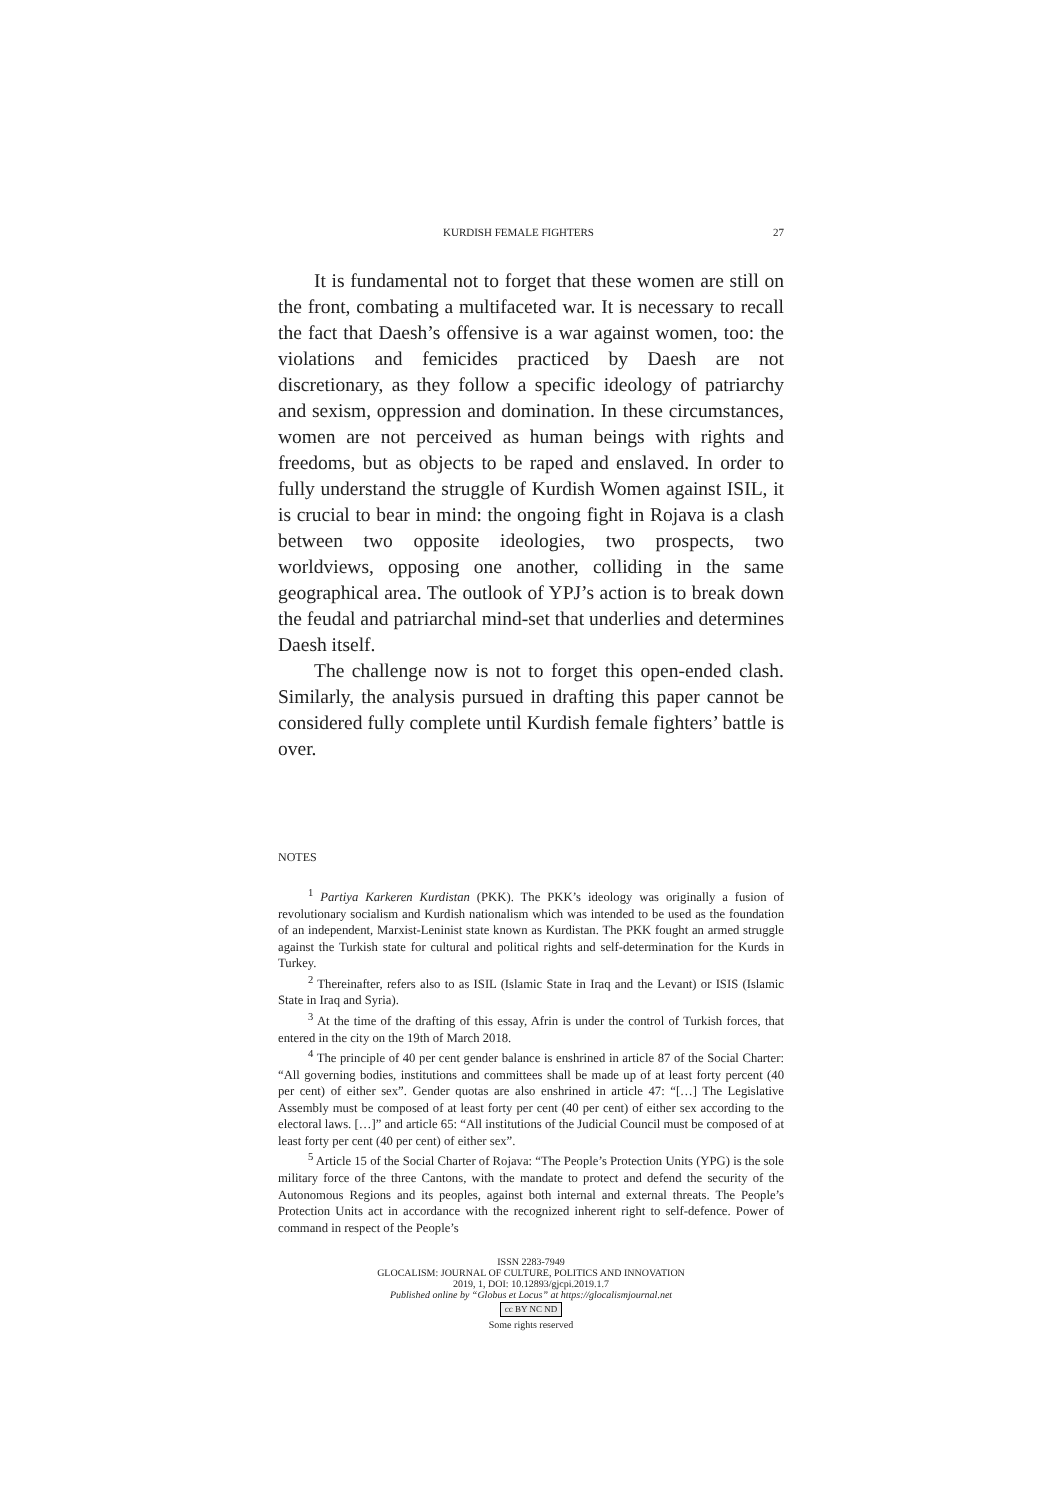KURDISH FEMALE FIGHTERS 27
It is fundamental not to forget that these women are still on the front, combating a multifaceted war. It is necessary to recall the fact that Daesh’s offensive is a war against women, too: the violations and femicides practiced by Daesh are not discretionary, as they follow a specific ideology of patriarchy and sexism, oppression and domination. In these circumstances, women are not perceived as human beings with rights and freedoms, but as objects to be raped and enslaved. In order to fully understand the struggle of Kurdish Women against ISIL, it is crucial to bear in mind: the ongoing fight in Rojava is a clash between two opposite ideologies, two prospects, two worldviews, opposing one another, colliding in the same geographical area. The outlook of YPJ’s action is to break down the feudal and patriarchal mind-set that underlies and determines Daesh itself.
The challenge now is not to forget this open-ended clash. Similarly, the analysis pursued in drafting this paper cannot be considered fully complete until Kurdish female fighters’ battle is over.
NOTES
<sup>1</sup> Partiya Karkeren Kurdistan (PKK). The PKK’s ideology was originally a fusion of revolutionary socialism and Kurdish nationalism which was intended to be used as the foundation of an independent, Marxist-Leninist state known as Kurdistan. The PKK fought an armed struggle against the Turkish state for cultural and political rights and self-determination for the Kurds in Turkey.
<sup>2</sup> Thereinafter, refers also to as ISIL (Islamic State in Iraq and the Levant) or ISIS (Islamic State in Iraq and Syria).
<sup>3</sup> At the time of the drafting of this essay, Afrin is under the control of Turkish forces, that entered in the city on the 19th of March 2018.
<sup>4</sup> The principle of 40 per cent gender balance is enshrined in article 87 of the Social Charter: “All governing bodies, institutions and committees shall be made up of at least forty percent (40 per cent) of either sex”. Gender quotas are also enshrined in article 47: “[…] The Legislative Assembly must be composed of at least forty per cent (40 per cent) of either sex according to the electoral laws. […]” and article 65: “All institutions of the Judicial Council must be composed of at least forty per cent (40 per cent) of either sex”.
<sup>5</sup> Article 15 of the Social Charter of Rojava: “The People’s Protection Units (YPG) is the sole military force of the three Cantons, with the mandate to protect and defend the security of the Autonomous Regions and its peoples, against both internal and external threats. The People’s Protection Units act in accordance with the recognized inherent right to self-defence. Power of command in respect of the People’s
ISSN 2283-7949
GLOCALISM: JOURNAL OF CULTURE, POLITICS AND INNOVATION
2019, 1, DOI: 10.12893/gjcpi.2019.1.7
Published online by “Globus et Locus” at https://glocalismjournal.net
cc BY NC ND
Some rights reserved